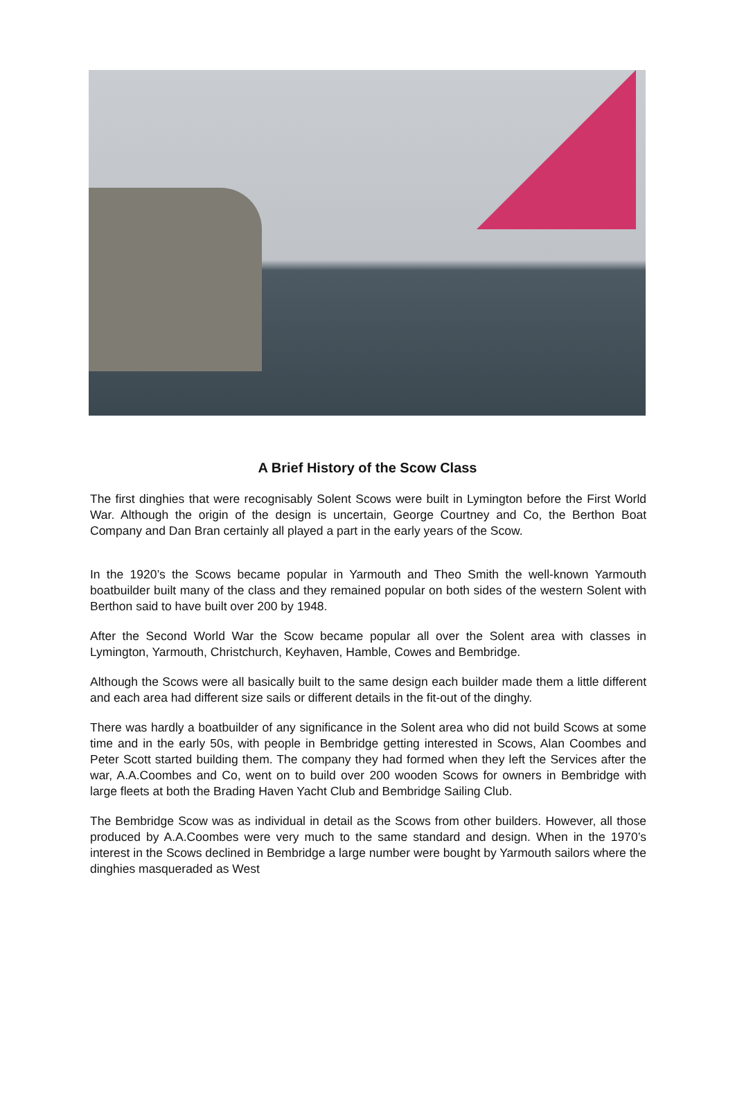A Brief History of the Scow Class
The first dinghies that were recognisably Solent Scows were built in Lymington before the First World War. Although the origin of the design is uncertain, George Courtney and Co, the Berthon Boat Company and Dan Bran certainly all played a part in the early years of the Scow.
In the 1920’s the Scows became popular in Yarmouth and Theo Smith the well-known Yarmouth boatbuilder built many of the class and they remained popular on both sides of the western Solent with Berthon said to have built over 200 by 1948.
After the Second World War the Scow became popular all over the Solent area with classes in Lymington, Yarmouth, Christchurch, Keyhaven, Hamble, Cowes and Bembridge.
Although the Scows were all basically built to the same design each builder made them a little different and each area had different size sails or different details in the fit-out of the dinghy.
There was hardly a boatbuilder of any significance in the Solent area who did not build Scows at some time and in the early 50s, with people in Bembridge getting interested in Scows, Alan Coombes and Peter Scott started building them. The company they had formed when they left the Services after the war, A.A.Coombes and Co, went on to build over 200 wooden Scows for owners in Bembridge with large fleets at both the Brading Haven Yacht Club and Bembridge Sailing Club.
The Bembridge Scow was as individual in detail as the Scows from other builders. However, all those produced by A.A.Coombes were very much to the same standard and design. When in the 1970’s interest in the Scows declined in Bembridge a large number were bought by Yarmouth sailors where the dinghies masqueraded as West